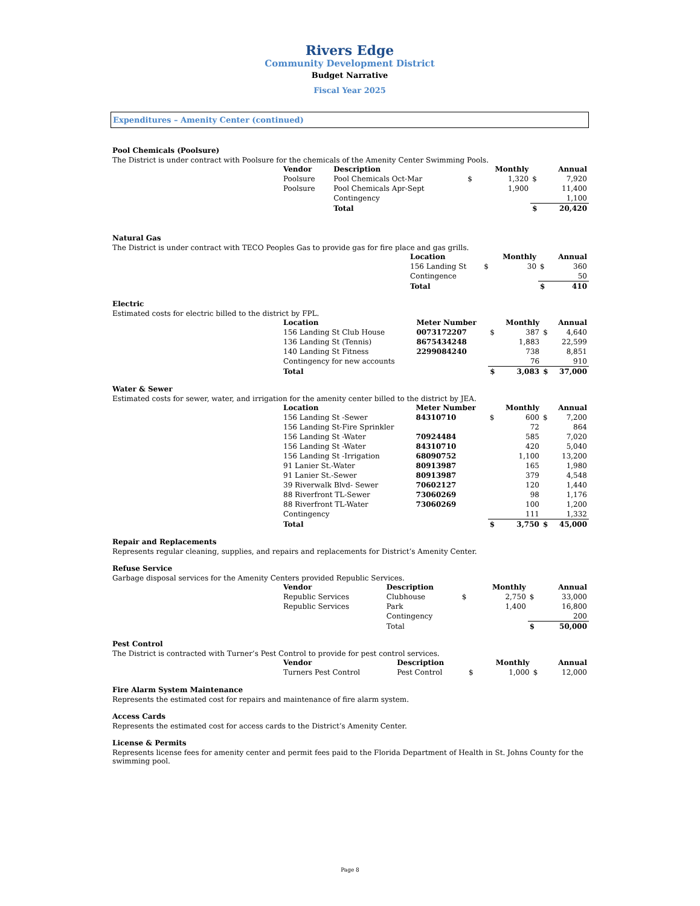Rivers Edge
Community Development District
Budget Narrative
Fiscal Year 2025
Expenditures – Amenity Center (continued)
Pool Chemicals (Poolsure)
The District is under contract with Poolsure for the chemicals of the Amenity Center Swimming Pools.
| Vendor | Description | | Monthly | | Annual |
| --- | --- | --- | --- | --- | --- |
| Poolsure | Pool Chemicals Oct-Mar | $ | 1,320 | $ | 7,920 |
| Poolsure | Pool Chemicals Apr-Sept | | 1,900 | | 11,400 |
| | Contingency | | | | 1,100 |
| | Total | | | $ | 20,420 |
Natural Gas
The District is under contract with TECO Peoples Gas to provide gas for fire place and gas grills.
| Location | | Monthly | | Annual |
| --- | --- | --- | --- | --- |
| 156 Landing St | $ | 30 | $ | 360 |
| Contingence | | | | 50 |
| Total | | | $ | 410 |
Electric
Estimated costs for electric billed to the district by FPL.
| Location | Meter Number | | Monthly | | Annual |
| --- | --- | --- | --- | --- | --- |
| 156 Landing St Club House | 0073172207 | $ | 387 | $ | 4,640 |
| 136 Landing St (Tennis) | 8675434248 | | 1,883 | | 22,599 |
| 140 Landing St Fitness | 2299084240 | | 738 | | 8,851 |
| Contingency for new accounts | | | 76 | | 910 |
| Total | | $ | 3,083 | $ | 37,000 |
Water & Sewer
Estimated costs for sewer, water, and irrigation for the amenity center billed to the district by JEA.
| Location | Meter Number | | Monthly | | Annual |
| --- | --- | --- | --- | --- | --- |
| 156 Landing St -Sewer | 84310710 | $ | 600 | $ | 7,200 |
| 156 Landing St-Fire Sprinkler | | | 72 | | 864 |
| 156 Landing St -Water | 70924484 | | 585 | | 7,020 |
| 156 Landing St -Water | 84310710 | | 420 | | 5,040 |
| 156 Landing St -Irrigation | 68090752 | | 1,100 | | 13,200 |
| 91 Lanier St.-Water | 80913987 | | 165 | | 1,980 |
| 91 Lanier St.-Sewer | 80913987 | | 379 | | 4,548 |
| 39 Riverwalk Blvd- Sewer | 70602127 | | 120 | | 1,440 |
| 88 Riverfront TL-Sewer | 73060269 | | 98 | | 1,176 |
| 88 Riverfront TL-Water | 73060269 | | 100 | | 1,200 |
| Contingency | | | 111 | | 1,332 |
| Total | | $ | 3,750 | $ | 45,000 |
Repair and Replacements
Represents regular cleaning, supplies, and repairs and replacements for District’s Amenity Center.
Refuse Service
Garbage disposal services for the Amenity Centers provided Republic Services.
| Vendor | Description | | Monthly | | Annual |
| --- | --- | --- | --- | --- | --- |
| Republic Services | Clubhouse | $ | 2,750 | $ | 33,000 |
| Republic Services | Park | | 1,400 | | 16,800 |
| | Contingency | | | | 200 |
| | Total | | | $ | 50,000 |
Pest Control
The District is contracted with Turner’s Pest Control to provide for pest control services.
| Vendor | Description | | Monthly | | Annual |
| --- | --- | --- | --- | --- | --- |
| Turners Pest Control | Pest Control | $ | 1,000 | $ | 12,000 |
Fire Alarm System Maintenance
Represents the estimated cost for repairs and maintenance of fire alarm system.
Access Cards
Represents the estimated cost for access cards to the District’s Amenity Center.
License & Permits
Represents license fees for amenity center and permit fees paid to the Florida Department of Health in St. Johns County for the swimming pool.
Page 8